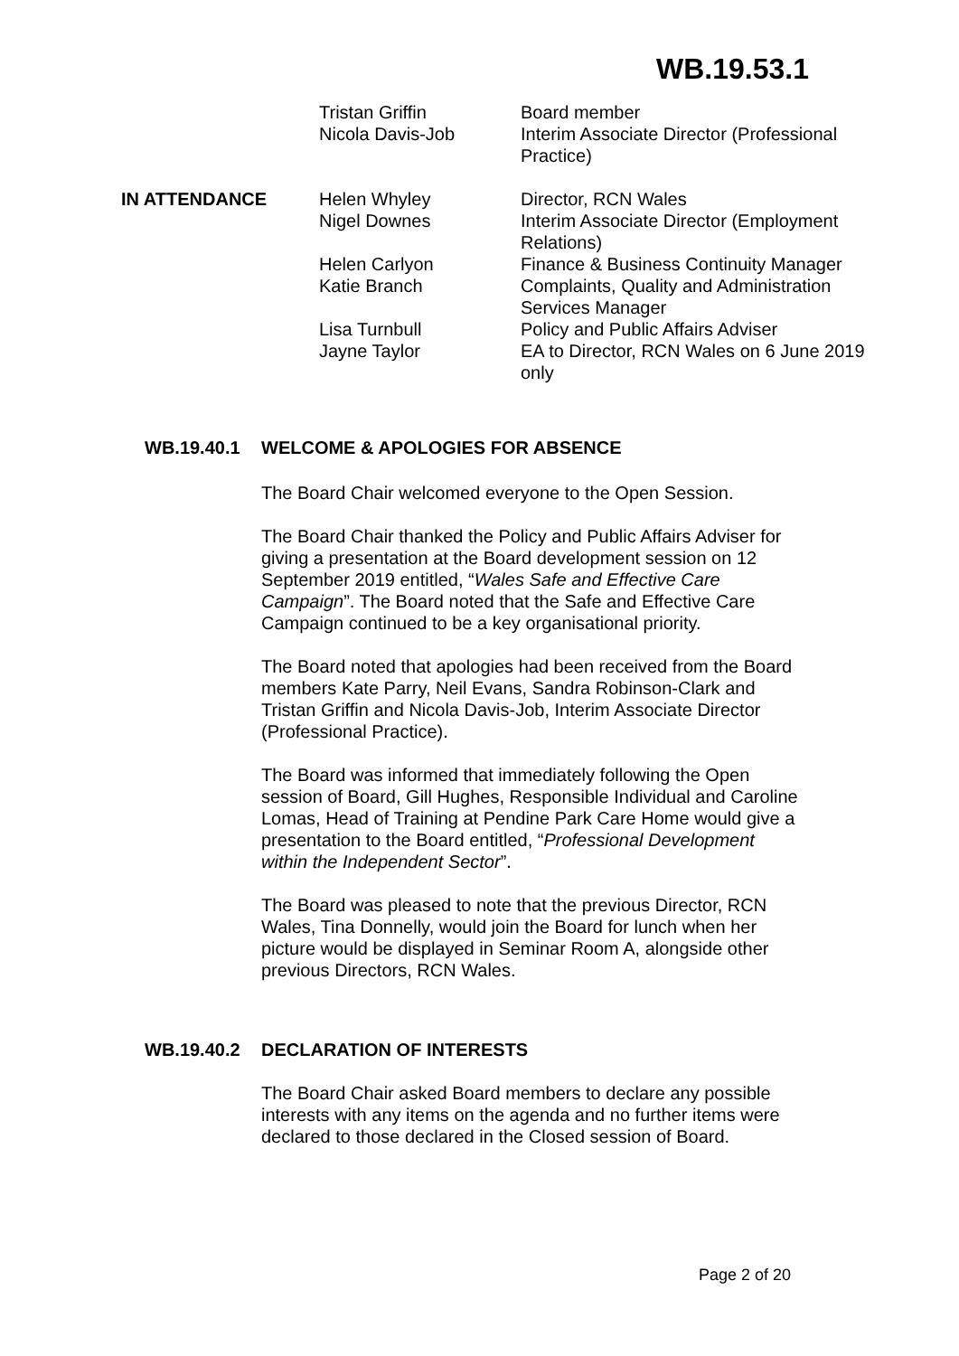WB.19.53.1
| | Tristan Griffin | Board member |
| | Nicola Davis-Job | Interim Associate Director (Professional Practice) |
| IN ATTENDANCE | Helen Whyley | Director, RCN Wales |
| | Nigel Downes | Interim Associate Director (Employment Relations) |
| | Helen Carlyon | Finance & Business Continuity Manager |
| | Katie Branch | Complaints, Quality and Administration Services Manager |
| | Lisa Turnbull | Policy and Public Affairs Adviser |
| | Jayne Taylor | EA to Director, RCN Wales on 6 June 2019 only |
WB.19.40.1 WELCOME & APOLOGIES FOR ABSENCE
The Board Chair welcomed everyone to the Open Session.
The Board Chair thanked the Policy and Public Affairs Adviser for giving a presentation at the Board development session on 12 September 2019 entitled, “Wales Safe and Effective Care Campaign”. The Board noted that the Safe and Effective Care Campaign continued to be a key organisational priority.
The Board noted that apologies had been received from the Board members Kate Parry, Neil Evans, Sandra Robinson-Clark and Tristan Griffin and Nicola Davis-Job, Interim Associate Director (Professional Practice).
The Board was informed that immediately following the Open session of Board, Gill Hughes, Responsible Individual and Caroline Lomas, Head of Training at Pendine Park Care Home would give a presentation to the Board entitled, “Professional Development within the Independent Sector”.
The Board was pleased to note that the previous Director, RCN Wales, Tina Donnelly, would join the Board for lunch when her picture would be displayed in Seminar Room A, alongside other previous Directors, RCN Wales.
WB.19.40.2 DECLARATION OF INTERESTS
The Board Chair asked Board members to declare any possible interests with any items on the agenda and no further items were declared to those declared in the Closed session of Board.
Page 2 of 20